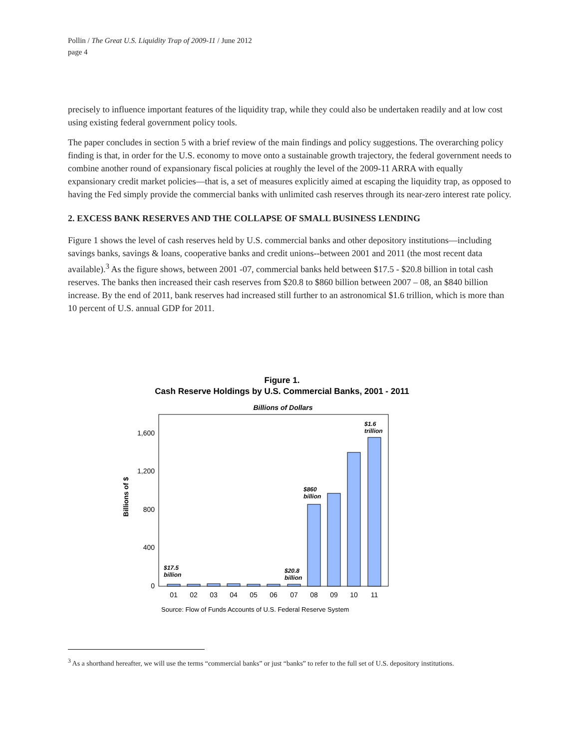Pollin / The Great U.S. Liquidity Trap of 2009-11 / June 2012
page 4
precisely to influence important features of the liquidity trap, while they could also be undertaken readily and at low cost using existing federal government policy tools.
The paper concludes in section 5 with a brief review of the main findings and policy suggestions. The overarching policy finding is that, in order for the U.S. economy to move onto a sustainable growth trajectory, the federal government needs to combine another round of expansionary fiscal policies at roughly the level of the 2009-11 ARRA with equally expansionary credit market policies—that is, a set of measures explicitly aimed at escaping the liquidity trap, as opposed to having the Fed simply provide the commercial banks with unlimited cash reserves through its near-zero interest rate policy.
2. EXCESS BANK RESERVES AND THE COLLAPSE OF SMALL BUSINESS LENDING
Figure 1 shows the level of cash reserves held by U.S. commercial banks and other depository institutions—including savings banks, savings & loans, cooperative banks and credit unions--between 2001 and 2011 (the most recent data available).<sup>3</sup> As the figure shows, between 2001 -07, commercial banks held between $17.5 - $20.8 billion in total cash reserves. The banks then increased their cash reserves from $20.8 to $860 billion between 2007 – 08, an $840 billion increase. By the end of 2011, bank reserves had increased still further to an astronomical $1.6 trillion, which is more than 10 percent of U.S. annual GDP for 2011.
Figure 1.
Cash Reserve Holdings by U.S. Commercial Banks, 2001 - 2011
Billions of Dollars
0
400
800
1,200
1,600
Billions of $
01
02
03
04
05
06
07
08
09
10
11
$17.5
billion
$20.8
billion
$860
billion
$1.6
trillion
Source: Flow of Funds Accounts of U.S. Federal Reserve System
<sup>3</sup> As a shorthand hereafter, we will use the terms “commercial banks” or just “banks” to refer to the full set of U.S. depository institutions.